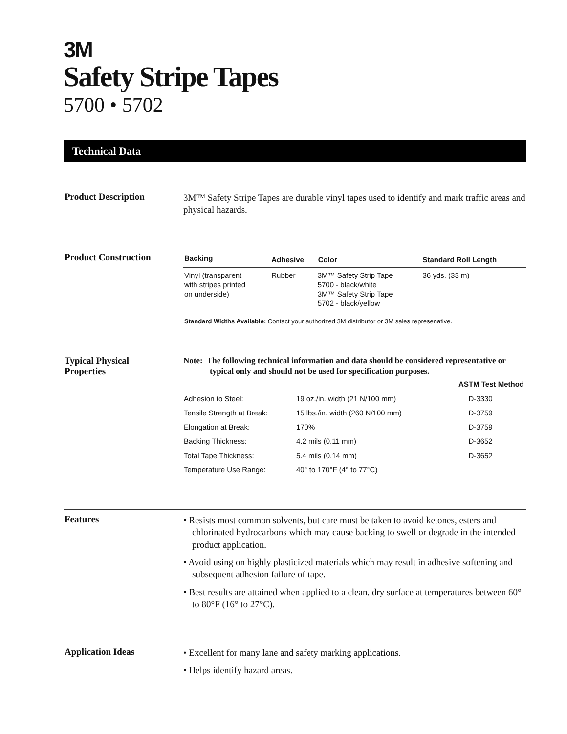3M
Safety Stripe Tapes
5700 • 5702
Technical Data
Product Description
3M™ Safety Stripe Tapes are durable vinyl tapes used to identify and mark traffic areas and physical hazards.
Product Construction
| Backing | Adhesive | Color | Standard Roll Length |
| --- | --- | --- | --- |
| Vinyl (transparent with stripes printed on underside) | Rubber | 3M™ Safety Strip Tape 5700 - black/white 3M™ Safety Strip Tape 5702 - black/yellow | 36 yds. (33 m) |
Standard Widths Available: Contact your authorized 3M distributor or 3M sales represenative.
Typical Physical
Properties
Note: The following technical information and data should be considered representative or typical only and should not be used for specification purposes.
| | | ASTM Test Method |
| --- | --- | --- |
| Adhesion to Steel: | 19 oz./in. width (21 N/100 mm) | D-3330 |
| Tensile Strength at Break: | 15 lbs./in. width (260 N/100 mm) | D-3759 |
| Elongation at Break: | 170% | D-3759 |
| Backing Thickness: | 4.2 mils (0.11 mm) | D-3652 |
| Total Tape Thickness: | 5.4 mils (0.14 mm) | D-3652 |
| Temperature Use Range: | 40° to 170°F (4° to 77°C) | |
Features
• Resists most common solvents, but care must be taken to avoid ketones, esters and chlorinated hydrocarbons which may cause backing to swell or degrade in the intended product application.
• Avoid using on highly plasticized materials which may result in adhesive softening and subsequent adhesion failure of tape.
• Best results are attained when applied to a clean, dry surface at temperatures between 60° to 80°F (16° to 27°C).
Application Ideas
• Excellent for many lane and safety marking applications.
• Helps identify hazard areas.